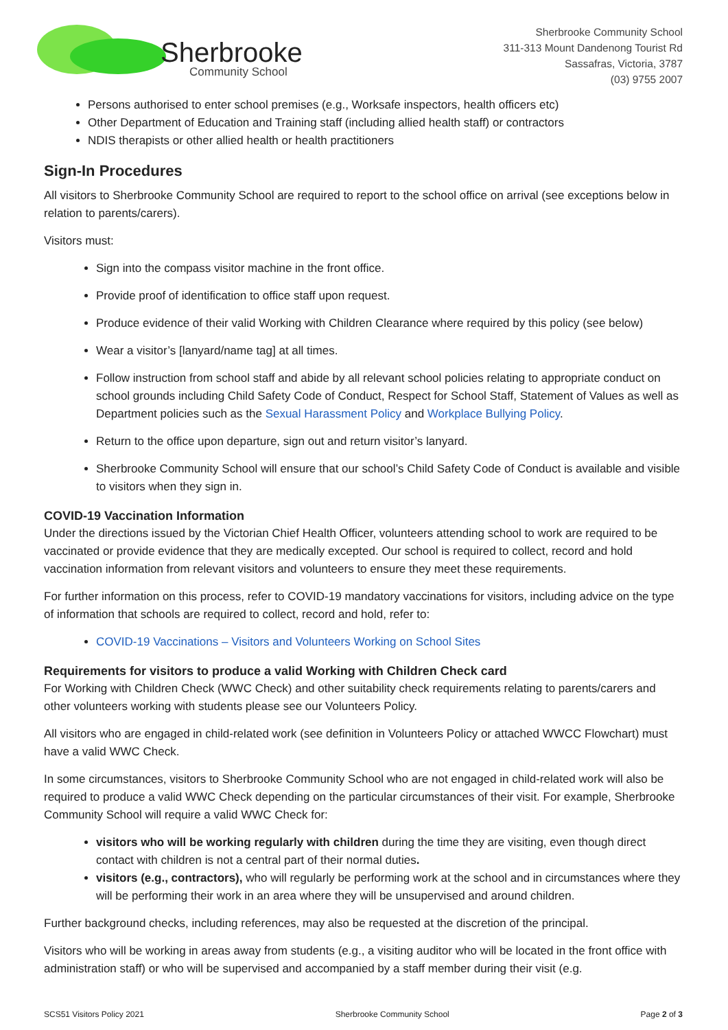Sherbrooke
Community School
Sherbrooke Community School
311-313 Mount Dandenong Tourist Rd
Sassafras, Victoria, 3787
(03) 9755 2007
Persons authorised to enter school premises (e.g., Worksafe inspectors, health officers etc)
Other Department of Education and Training staff (including allied health staff) or contractors
NDIS therapists or other allied health or health practitioners
Sign-In Procedures
All visitors to Sherbrooke Community School are required to report to the school office on arrival (see exceptions below in relation to parents/carers).
Visitors must:
Sign into the compass visitor machine in the front office.
Provide proof of identification to office staff upon request.
Produce evidence of their valid Working with Children Clearance where required by this policy (see below)
Wear a visitor’s [lanyard/name tag] at all times.
Follow instruction from school staff and abide by all relevant school policies relating to appropriate conduct on school grounds including Child Safety Code of Conduct, Respect for School Staff, Statement of Values as well as Department policies such as the Sexual Harassment Policy and Workplace Bullying Policy.
Return to the office upon departure, sign out and return visitor’s lanyard.
Sherbrooke Community School will ensure that our school’s Child Safety Code of Conduct is available and visible to visitors when they sign in.
COVID-19 Vaccination Information
Under the directions issued by the Victorian Chief Health Officer, volunteers attending school to work are required to be vaccinated or provide evidence that they are medically excepted. Our school is required to collect, record and hold vaccination information from relevant visitors and volunteers to ensure they meet these requirements.
For further information on this process, refer to COVID-19 mandatory vaccinations for visitors, including advice on the type of information that schools are required to collect, record and hold, refer to:
COVID-19 Vaccinations – Visitors and Volunteers Working on School Sites
Requirements for visitors to produce a valid Working with Children Check card
For Working with Children Check (WWC Check) and other suitability check requirements relating to parents/carers and other volunteers working with students please see our Volunteers Policy.
All visitors who are engaged in child-related work (see definition in Volunteers Policy or attached WWCC Flowchart) must have a valid WWC Check.
In some circumstances, visitors to Sherbrooke Community School who are not engaged in child-related work will also be required to produce a valid WWC Check depending on the particular circumstances of their visit. For example, Sherbrooke Community School will require a valid WWC Check for:
visitors who will be working regularly with children during the time they are visiting, even though direct contact with children is not a central part of their normal duties.
visitors (e.g., contractors), who will regularly be performing work at the school and in circumstances where they will be performing their work in an area where they will be unsupervised and around children.
Further background checks, including references, may also be requested at the discretion of the principal.
Visitors who will be working in areas away from students (e.g., a visiting auditor who will be located in the front office with administration staff) or who will be supervised and accompanied by a staff member during their visit (e.g.
SCS51 Visitors Policy 2021 Sherbrooke Community School Page 2 of 3